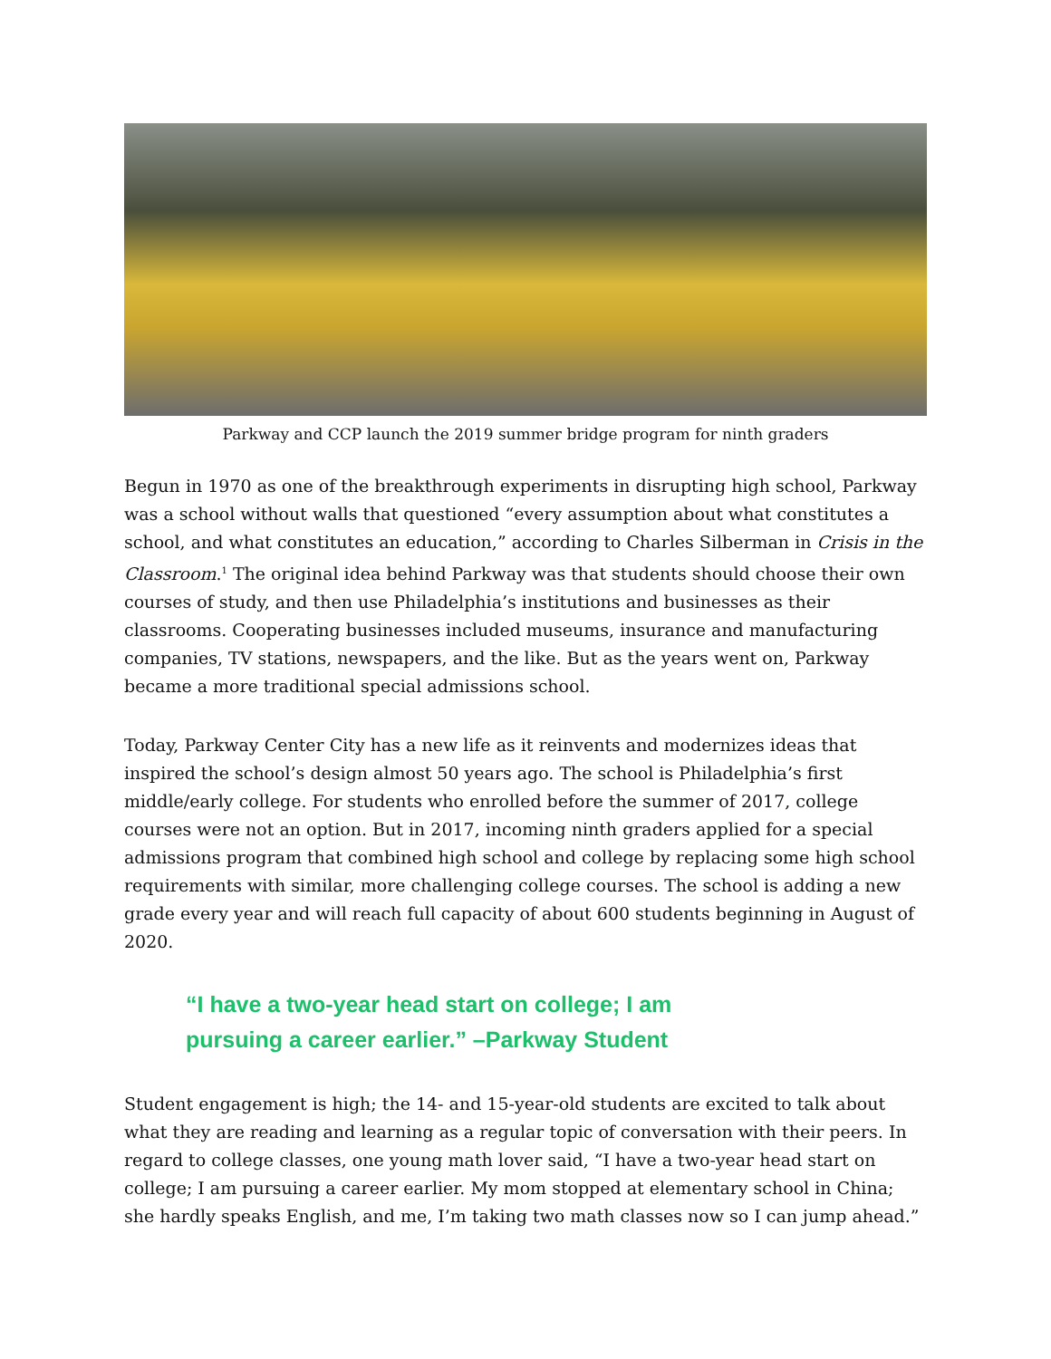Parkway and CCP launch the 2019 summer bridge program for ninth graders
Begun in 1970 as one of the breakthrough experiments in disrupting high school, Parkway was a school without walls that questioned “every assumption about what constitutes a school, and what constitutes an education,” according to Charles Silberman in Crisis in the Classroom.<sup>1</sup> The original idea behind Parkway was that students should choose their own courses of study, and then use Philadelphia’s institutions and businesses as their classrooms. Cooperating businesses included museums, insurance and manufacturing companies, TV stations, newspapers, and the like. But as the years went on, Parkway became a more traditional special admissions school.
Today, Parkway Center City has a new life as it reinvents and modernizes ideas that inspired the school’s design almost 50 years ago. The school is Philadelphia’s first middle/early college. For students who enrolled before the summer of 2017, college courses were not an option. But in 2017, incoming ninth graders applied for a special admissions program that combined high school and college by replacing some high school requirements with similar, more challenging college courses. The school is adding a new grade every year and will reach full capacity of about 600 students beginning in August of 2020.
“I have a two-year head start on college; I am pursuing a career earlier.” –Parkway Student
Student engagement is high; the 14- and 15-year-old students are excited to talk about what they are reading and learning as a regular topic of conversation with their peers. In regard to college classes, one young math lover said, “I have a two-year head start on college; I am pursuing a career earlier. My mom stopped at elementary school in China; she hardly speaks English, and me, I’m taking two math classes now so I can jump ahead.”